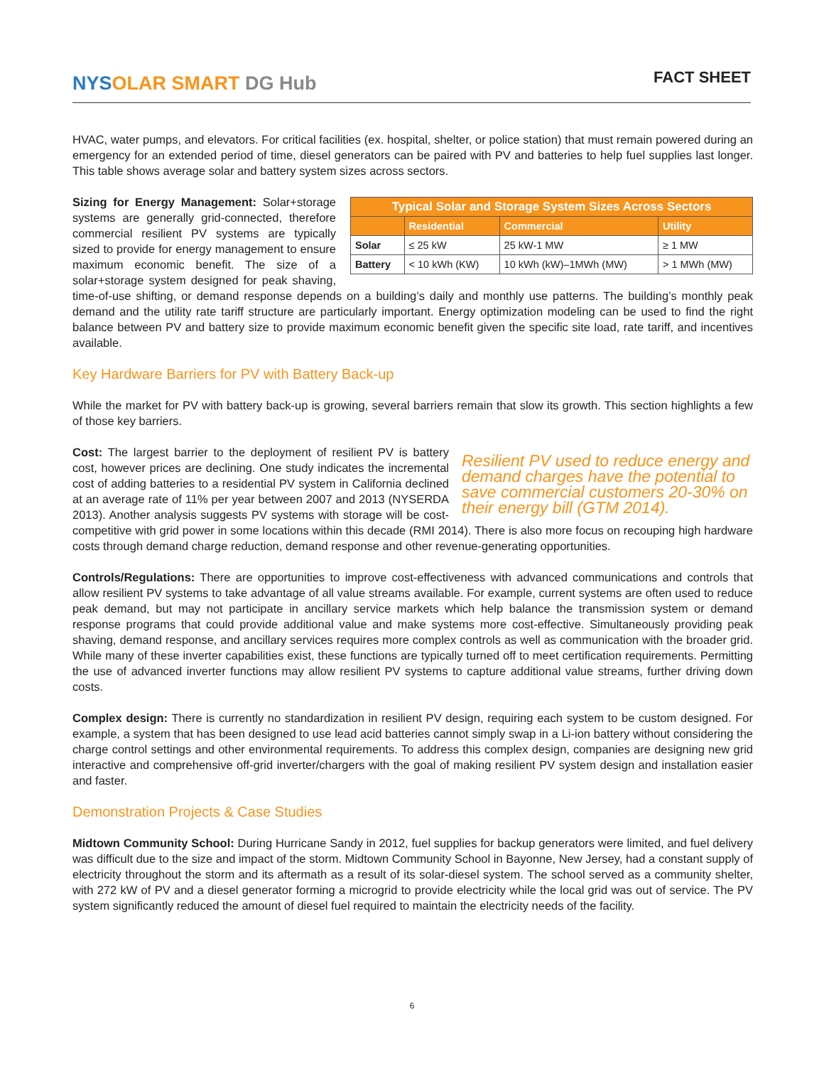NYSOLAR SMART DG Hub
FACT SHEET
HVAC, water pumps, and elevators. For critical facilities (ex. hospital, shelter, or police station) that must remain powered during an emergency for an extended period of time, diesel generators can be paired with PV and batteries to help fuel supplies last longer. This table shows average solar and battery system sizes across sectors.
| Typical Solar and Storage System Sizes Across Sectors | | | |
| --- | --- | --- | --- |
| | Residential | Commercial | Utility |
| Solar | ≤ 25 kW | 25 kW-1 MW | ≥ 1 MW |
| Battery | < 10 kWh (KW) | 10 kWh (kW)–1MWh (MW) | > 1 MWh (MW) |
Sizing for Energy Management: Solar+storage systems are generally grid-connected, therefore commercial resilient PV systems are typically sized to provide for energy management to ensure maximum economic benefit. The size of a solar+storage system designed for peak shaving, time-of-use shifting, or demand response depends on a building’s daily and monthly use patterns. The building’s monthly peak demand and the utility rate tariff structure are particularly important. Energy optimization modeling can be used to find the right balance between PV and battery size to provide maximum economic benefit given the specific site load, rate tariff, and incentives available.
Key Hardware Barriers for PV with Battery Back-up
While the market for PV with battery back-up is growing, several barriers remain that slow its growth. This section highlights a few of those key barriers.
Resilient PV used to reduce energy and demand charges have the potential to save commercial customers 20-30% on their energy bill (GTM 2014).
Cost: The largest barrier to the deployment of resilient PV is battery cost, however prices are declining. One study indicates the incremental cost of adding batteries to a residential PV system in California declined at an average rate of 11% per year between 2007 and 2013 (NYSERDA 2013). Another analysis suggests PV systems with storage will be cost-competitive with grid power in some locations within this decade (RMI 2014). There is also more focus on recouping high hardware costs through demand charge reduction, demand response and other revenue-generating opportunities.
Controls/Regulations: There are opportunities to improve cost-effectiveness with advanced communications and controls that allow resilient PV systems to take advantage of all value streams available. For example, current systems are often used to reduce peak demand, but may not participate in ancillary service markets which help balance the transmission system or demand response programs that could provide additional value and make systems more cost-effective. Simultaneously providing peak shaving, demand response, and ancillary services requires more complex controls as well as communication with the broader grid. While many of these inverter capabilities exist, these functions are typically turned off to meet certification requirements. Permitting the use of advanced inverter functions may allow resilient PV systems to capture additional value streams, further driving down costs.
Complex design: There is currently no standardization in resilient PV design, requiring each system to be custom designed. For example, a system that has been designed to use lead acid batteries cannot simply swap in a Li-ion battery without considering the charge control settings and other environmental requirements. To address this complex design, companies are designing new grid interactive and comprehensive off-grid inverter/chargers with the goal of making resilient PV system design and installation easier and faster.
Demonstration Projects & Case Studies
Midtown Community School: During Hurricane Sandy in 2012, fuel supplies for backup generators were limited, and fuel delivery was difficult due to the size and impact of the storm. Midtown Community School in Bayonne, New Jersey, had a constant supply of electricity throughout the storm and its aftermath as a result of its solar-diesel system. The school served as a community shelter, with 272 kW of PV and a diesel generator forming a microgrid to provide electricity while the local grid was out of service. The PV system significantly reduced the amount of diesel fuel required to maintain the electricity needs of the facility.
6